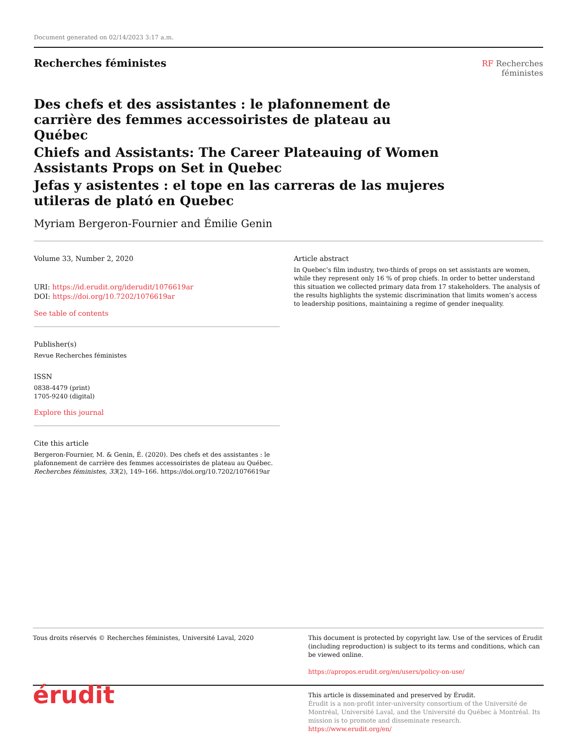Document generated on 02/14/2023 3:17 a.m.
Recherches féministes
RF Recherches
féministes
Des chefs et des assistantes : le plafonnement de carrière des femmes accessoiristes de plateau au Québec
Chiefs and Assistants: The Career Plateauing of Women Assistants Props on Set in Quebec
Jefas y asistentes : el tope en las carreras de las mujeres utileras de plató en Quebec
Myriam Bergeron-Fournier and Émilie Genin
Volume 33, Number 2, 2020
URI: https://id.erudit.org/iderudit/1076619ar
DOI: https://doi.org/10.7202/1076619ar
See table of contents
Publisher(s)
Revue Recherches féministes
ISSN
0838-4479 (print)
1705-9240 (digital)
Explore this journal
Cite this article
Bergeron-Fournier, M. & Genin, É. (2020). Des chefs et des assistantes : le plafonnement de carrière des femmes accessoiristes de plateau au Québec. Recherches féministes, 33(2), 149–166. https://doi.org/10.7202/1076619ar
Article abstract
In Quebec’s film industry, two-thirds of props on set assistants are women, while they represent only 16 % of prop chiefs. In order to better understand this situation we collected primary data from 17 stakeholders. The analysis of the results highlights the systemic discrimination that limits women’s access to leadership positions, maintaining a regime of gender inequality.
Tous droits réservés © Recherches féministes, Université Laval, 2020
This document is protected by copyright law. Use of the services of Érudit (including reproduction) is subject to its terms and conditions, which can be viewed online.
https://apropos.erudit.org/en/users/policy-on-use/
érudit
This article is disseminated and preserved by Érudit.
Érudit is a non-profit inter-university consortium of the Université de Montréal, Université Laval, and the Université du Québec à Montréal. Its mission is to promote and disseminate research.
https://www.erudit.org/en/